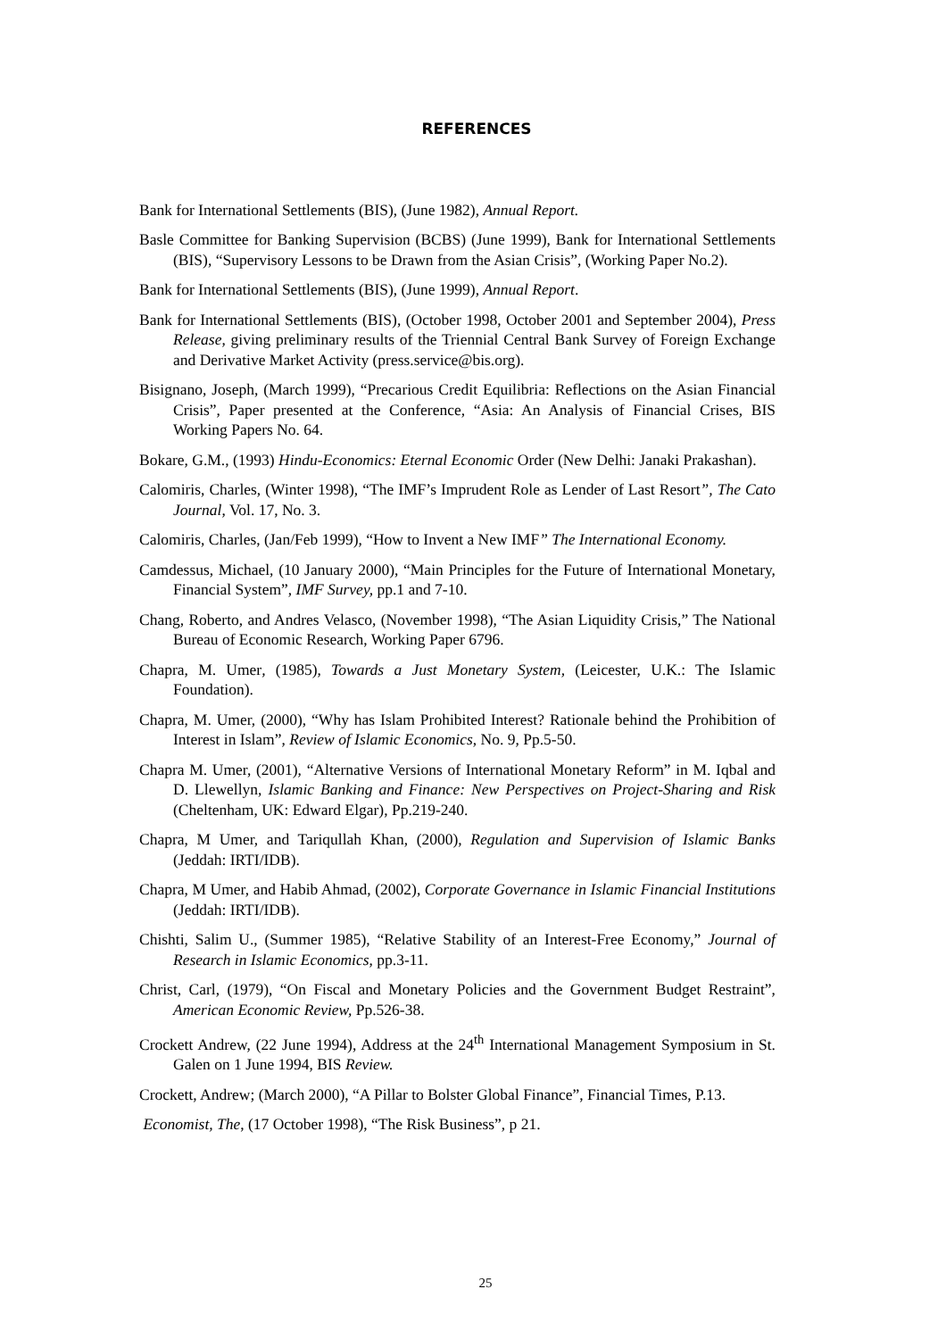REFERENCES
Bank for International Settlements (BIS), (June 1982), Annual Report.
Basle Committee for Banking Supervision (BCBS) (June 1999), Bank for International Settlements (BIS), “Supervisory Lessons to be Drawn from the Asian Crisis”, (Working Paper No.2).
Bank for International Settlements (BIS), (June 1999), Annual Report.
Bank for International Settlements (BIS), (October 1998, October 2001 and September 2004), Press Release, giving preliminary results of the Triennial Central Bank Survey of Foreign Exchange and Derivative Market Activity (press.service@bis.org).
Bisignano, Joseph, (March 1999), “Precarious Credit Equilibria: Reflections on the Asian Financial Crisis”, Paper presented at the Conference, “Asia: An Analysis of Financial Crises, BIS Working Papers No. 64.
Bokare, G.M., (1993) Hindu-Economics: Eternal Economic Order (New Delhi: Janaki Prakashan).
Calomiris, Charles, (Winter 1998), “The IMF’s Imprudent Role as Lender of Last Resort”, The Cato Journal, Vol. 17, No. 3.
Calomiris, Charles, (Jan/Feb 1999), “How to Invent a New IMF” The International Economy.
Camdessus, Michael, (10 January 2000), “Main Principles for the Future of International Monetary, Financial System”, IMF Survey, pp.1 and 7-10.
Chang, Roberto, and Andres Velasco, (November 1998), “The Asian Liquidity Crisis,” The National Bureau of Economic Research, Working Paper 6796.
Chapra, M. Umer, (1985), Towards a Just Monetary System, (Leicester, U.K.: The Islamic Foundation).
Chapra, M. Umer, (2000), “Why has Islam Prohibited Interest? Rationale behind the Prohibition of Interest in Islam”, Review of Islamic Economics, No. 9, Pp.5-50.
Chapra M. Umer, (2001), “Alternative Versions of International Monetary Reform” in M. Iqbal and D. Llewellyn, Islamic Banking and Finance: New Perspectives on Project-Sharing and Risk (Cheltenham, UK: Edward Elgar), Pp.219-240.
Chapra, M Umer, and Tariqullah Khan, (2000), Regulation and Supervision of Islamic Banks (Jeddah: IRTI/IDB).
Chapra, M Umer, and Habib Ahmad, (2002), Corporate Governance in Islamic Financial Institutions (Jeddah: IRTI/IDB).
Chishti, Salim U., (Summer 1985), “Relative Stability of an Interest-Free Economy,” Journal of Research in Islamic Economics, pp.3-11.
Christ, Carl, (1979), “On Fiscal and Monetary Policies and the Government Budget Restraint”, American Economic Review, Pp.526-38.
Crockett Andrew, (22 June 1994), Address at the 24<sup>th</sup> International Management Symposium in St. Galen on 1 June 1994, BIS Review.
Crockett, Andrew; (March 2000), “A Pillar to Bolster Global Finance”, Financial Times, P.13.
Economist, The, (17 October 1998), “The Risk Business”, p 21.
25